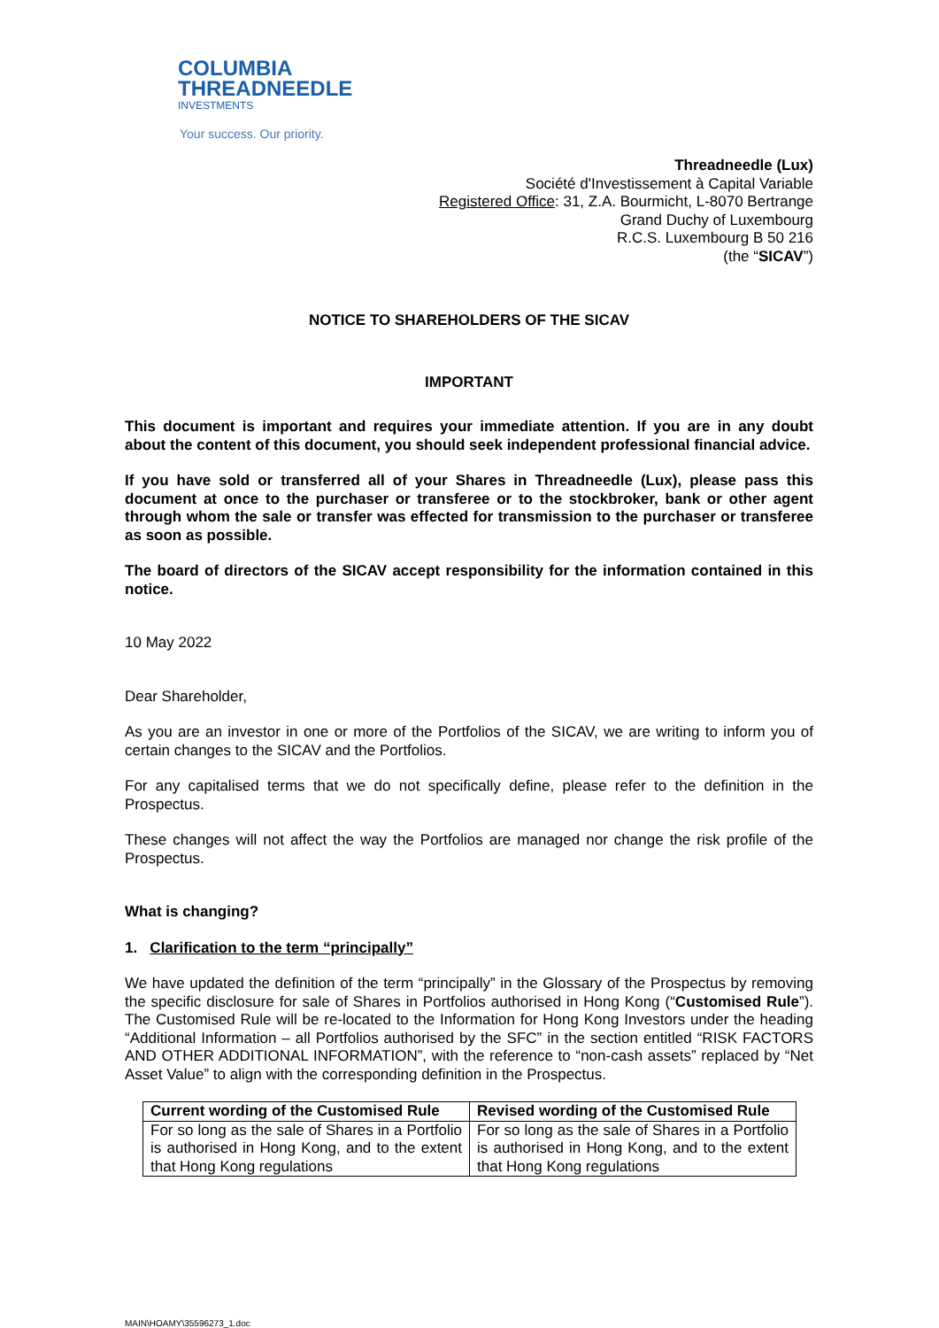COLUMBIA
THREADNEEDLE
INVESTMENTS
Your success. Our priority.
Threadneedle (Lux)
Société d'Investissement à Capital Variable
Registered Office: 31, Z.A. Bourmicht, L-8070 Bertrange
Grand Duchy of Luxembourg
R.C.S. Luxembourg B 50 216
(the “SICAV”)
NOTICE TO SHAREHOLDERS OF THE SICAV
IMPORTANT
This document is important and requires your immediate attention. If you are in any doubt about the content of this document, you should seek independent professional financial advice.
If you have sold or transferred all of your Shares in Threadneedle (Lux), please pass this document at once to the purchaser or transferee or to the stockbroker, bank or other agent through whom the sale or transfer was effected for transmission to the purchaser or transferee as soon as possible.
The board of directors of the SICAV accept responsibility for the information contained in this notice.
10 May 2022
Dear Shareholder,
As you are an investor in one or more of the Portfolios of the SICAV, we are writing to inform you of certain changes to the SICAV and the Portfolios.
For any capitalised terms that we do not specifically define, please refer to the definition in the Prospectus.
These changes will not affect the way the Portfolios are managed nor change the risk profile of the Prospectus.
What is changing?
1. Clarification to the term “principally”
We have updated the definition of the term “principally” in the Glossary of the Prospectus by removing the specific disclosure for sale of Shares in Portfolios authorised in Hong Kong (“Customised Rule”). The Customised Rule will be re-located to the Information for Hong Kong Investors under the heading “Additional Information – all Portfolios authorised by the SFC” in the section entitled “RISK FACTORS AND OTHER ADDITIONAL INFORMATION”, with the reference to “non-cash assets” replaced by “Net Asset Value” to align with the corresponding definition in the Prospectus.
| Current wording of the Customised Rule | Revised wording of the Customised Rule |
| --- | --- |
| For so long as the sale of Shares in a Portfolio is authorised in Hong Kong, and to the extent that Hong Kong regulations | For so long as the sale of Shares in a Portfolio is authorised in Hong Kong, and to the extent that Hong Kong regulations |
MAIN\HOAMY\35596273_1.doc